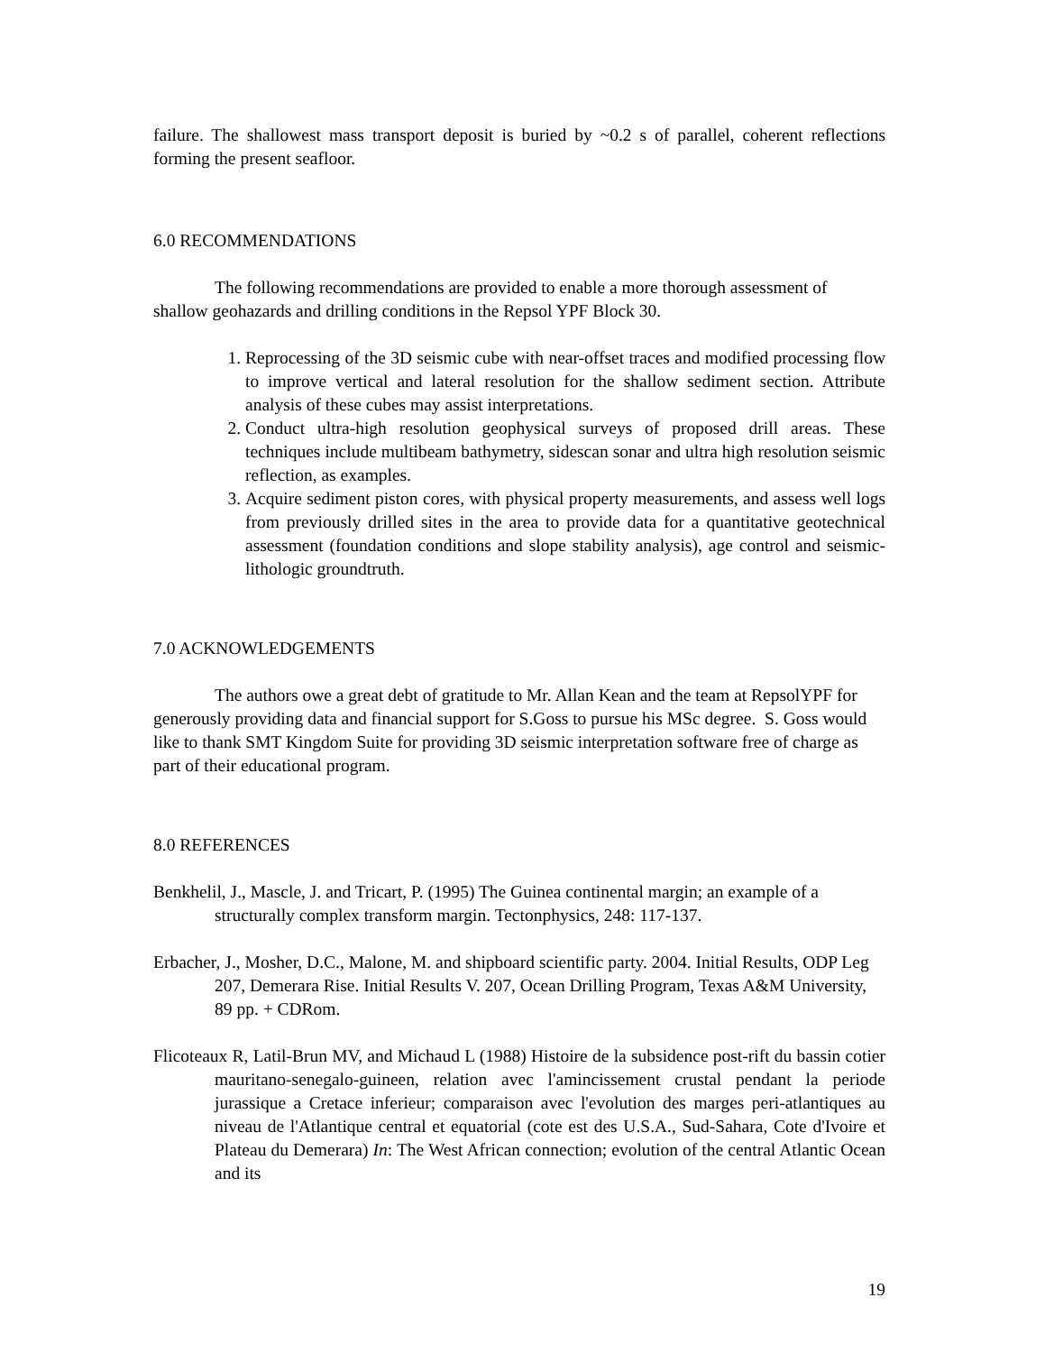failure. The shallowest mass transport deposit is buried by ~0.2 s of parallel, coherent reflections forming the present seafloor.
6.0 RECOMMENDATIONS
The following recommendations are provided to enable a more thorough assessment of shallow geohazards and drilling conditions in the Repsol YPF Block 30.
1. Reprocessing of the 3D seismic cube with near-offset traces and modified processing flow to improve vertical and lateral resolution for the shallow sediment section. Attribute analysis of these cubes may assist interpretations.
2. Conduct ultra-high resolution geophysical surveys of proposed drill areas. These techniques include multibeam bathymetry, sidescan sonar and ultra high resolution seismic reflection, as examples.
3. Acquire sediment piston cores, with physical property measurements, and assess well logs from previously drilled sites in the area to provide data for a quantitative geotechnical assessment (foundation conditions and slope stability analysis), age control and seismic-lithologic groundtruth.
7.0 ACKNOWLEDGEMENTS
The authors owe a great debt of gratitude to Mr. Allan Kean and the team at RepsolYPF for generously providing data and financial support for S.Goss to pursue his MSc degree. S. Goss would like to thank SMT Kingdom Suite for providing 3D seismic interpretation software free of charge as part of their educational program.
8.0 REFERENCES
Benkhelil, J., Mascle, J. and Tricart, P. (1995) The Guinea continental margin; an example of a structurally complex transform margin. Tectonphysics, 248: 117-137.
Erbacher, J., Mosher, D.C., Malone, M. and shipboard scientific party. 2004. Initial Results, ODP Leg 207, Demerara Rise. Initial Results V. 207, Ocean Drilling Program, Texas A&M University, 89 pp. + CDRom.
Flicoteaux R, Latil-Brun MV, and Michaud L (1988) Histoire de la subsidence post-rift du bassin cotier mauritano-senegalo-guineen, relation avec l'amincissement crustal pendant la periode jurassique a Cretace inferieur; comparaison avec l'evolution des marges peri-atlantiques au niveau de l'Atlantique central et equatorial (cote est des U.S.A., Sud-Sahara, Cote d'Ivoire et Plateau du Demerara) In: The West African connection; evolution of the central Atlantic Ocean and its
19